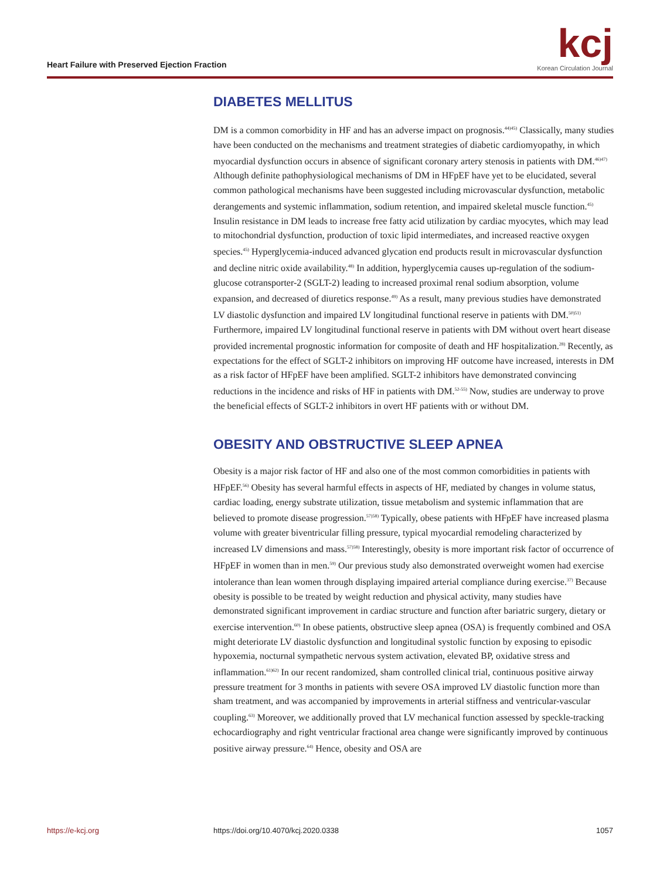Heart Failure with Preserved Ejection Fraction
kcj
Korean Circulation Journal
DIABETES MELLITUS
DM is a common comorbidity in HF and has an adverse impact on prognosis.<sup>44)45)</sup> Classically, many studies have been conducted on the mechanisms and treatment strategies of diabetic cardiomyopathy, in which myocardial dysfunction occurs in absence of significant coronary artery stenosis in patients with DM.<sup>46)47)</sup> Although definite pathophysiological mechanisms of DM in HFpEF have yet to be elucidated, several common pathological mechanisms have been suggested including microvascular dysfunction, metabolic derangements and systemic inflammation, sodium retention, and impaired skeletal muscle function.<sup>45)</sup> Insulin resistance in DM leads to increase free fatty acid utilization by cardiac myocytes, which may lead to mitochondrial dysfunction, production of toxic lipid intermediates, and increased reactive oxygen species.<sup>45)</sup> Hyperglycemia-induced advanced glycation end products result in microvascular dysfunction and decline nitric oxide availability.<sup>48)</sup> In addition, hyperglycemia causes up-regulation of the sodium-glucose cotransporter-2 (SGLT-2) leading to increased proximal renal sodium absorption, volume expansion, and decreased of diuretics response.<sup>49)</sup> As a result, many previous studies have demonstrated LV diastolic dysfunction and impaired LV longitudinal functional reserve in patients with DM.<sup>50)51)</sup> Furthermore, impaired LV longitudinal functional reserve in patients with DM without overt heart disease provided incremental prognostic information for composite of death and HF hospitalization.<sup>28)</sup> Recently, as expectations for the effect of SGLT-2 inhibitors on improving HF outcome have increased, interests in DM as a risk factor of HFpEF have been amplified. SGLT-2 inhibitors have demonstrated convincing reductions in the incidence and risks of HF in patients with DM.<sup>52-55)</sup> Now, studies are underway to prove the beneficial effects of SGLT-2 inhibitors in overt HF patients with or without DM.
OBESITY AND OBSTRUCTIVE SLEEP APNEA
Obesity is a major risk factor of HF and also one of the most common comorbidities in patients with HFpEF.<sup>56)</sup> Obesity has several harmful effects in aspects of HF, mediated by changes in volume status, cardiac loading, energy substrate utilization, tissue metabolism and systemic inflammation that are believed to promote disease progression.<sup>57)58)</sup> Typically, obese patients with HFpEF have increased plasma volume with greater biventricular filling pressure, typical myocardial remodeling characterized by increased LV dimensions and mass.<sup>57)58)</sup> Interestingly, obesity is more important risk factor of occurrence of HFpEF in women than in men.<sup>59)</sup> Our previous study also demonstrated overweight women had exercise intolerance than lean women through displaying impaired arterial compliance during exercise.<sup>37)</sup> Because obesity is possible to be treated by weight reduction and physical activity, many studies have demonstrated significant improvement in cardiac structure and function after bariatric surgery, dietary or exercise intervention.<sup>60)</sup> In obese patients, obstructive sleep apnea (OSA) is frequently combined and OSA might deteriorate LV diastolic dysfunction and longitudinal systolic function by exposing to episodic hypoxemia, nocturnal sympathetic nervous system activation, elevated BP, oxidative stress and inflammation.<sup>61)62)</sup> In our recent randomized, sham controlled clinical trial, continuous positive airway pressure treatment for 3 months in patients with severe OSA improved LV diastolic function more than sham treatment, and was accompanied by improvements in arterial stiffness and ventricular-vascular coupling.<sup>63)</sup> Moreover, we additionally proved that LV mechanical function assessed by speckle-tracking echocardiography and right ventricular fractional area change were significantly improved by continuous positive airway pressure.<sup>64)</sup> Hence, obesity and OSA are
https://e-kcj.org https://doi.org/10.4070/kcj.2020.0338 1057